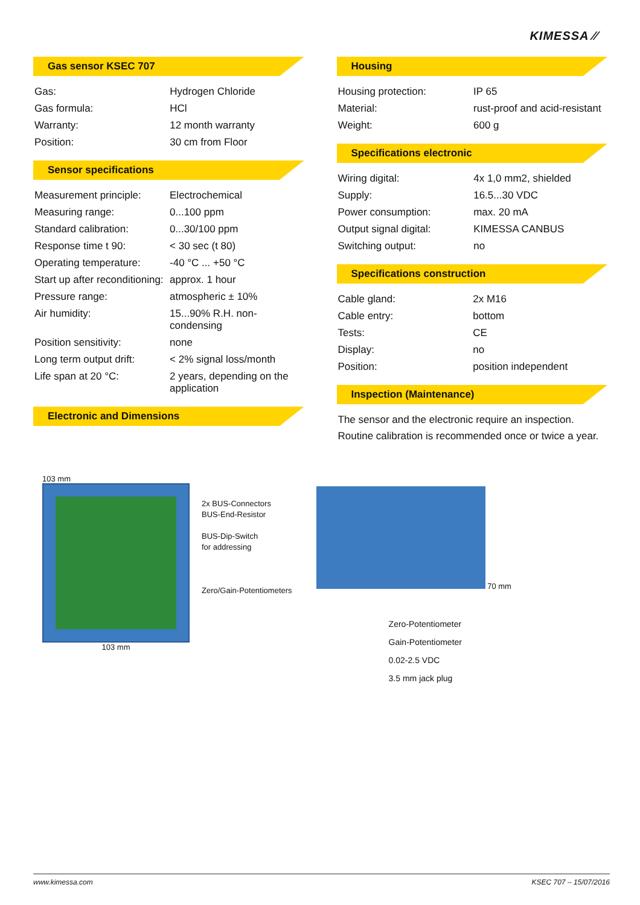KIMESSA ⁄⁄
Gas sensor KSEC 707
| Gas: | Hydrogen Chloride |
| Gas formula: | HCl |
| Warranty: | 12 month warranty |
| Position: | 30 cm from Floor |
Sensor specifications
| Measurement principle: | Electrochemical |
| Measuring range: | 0...100 ppm |
| Standard calibration: | 0...30/100 ppm |
| Response time t 90: | < 30 sec (t 80) |
| Operating temperature: | -40 °C ... +50 °C |
| Start up after reconditioning: | approx. 1 hour |
| Pressure range: | atmospheric ± 10% |
| Air humidity: | 15...90% R.H. non-condensing |
| Position sensitivity: | none |
| Long term output drift: | < 2% signal loss/month |
| Life span at 20 °C: | 2 years, depending on the application |
Electronic and Dimensions
Housing
| Housing protection: | IP 65 |
| Material: | rust-proof and acid-resistant |
| Weight: | 600 g |
Specifications electronic
| Wiring digital: | 4x 1,0 mm2, shielded |
| Supply: | 16.5...30 VDC |
| Power consumption: | max. 20 mA |
| Output signal digital: | KIMESSA CANBUS |
| Switching output: | no |
Specifications construction
| Cable gland: | 2x M16 |
| Cable entry: | bottom |
| Tests: | CE |
| Display: | no |
| Position: | position independent |
Inspection (Maintenance)
The sensor and the electronic require an inspection. Routine calibration is recommended once or twice a year.
103 mm
103 mm
2x BUS-Connectors
BUS-End-Resistor
BUS-Dip-Switch
for addressing
Zero/Gain-Potentiometers
70 mm
Zero-Potentiometer
Gain-Potentiometer
0.02-2.5 VDC
3.5 mm jack plug
www.kimessa.com KSEC 707 – 15/07/2016